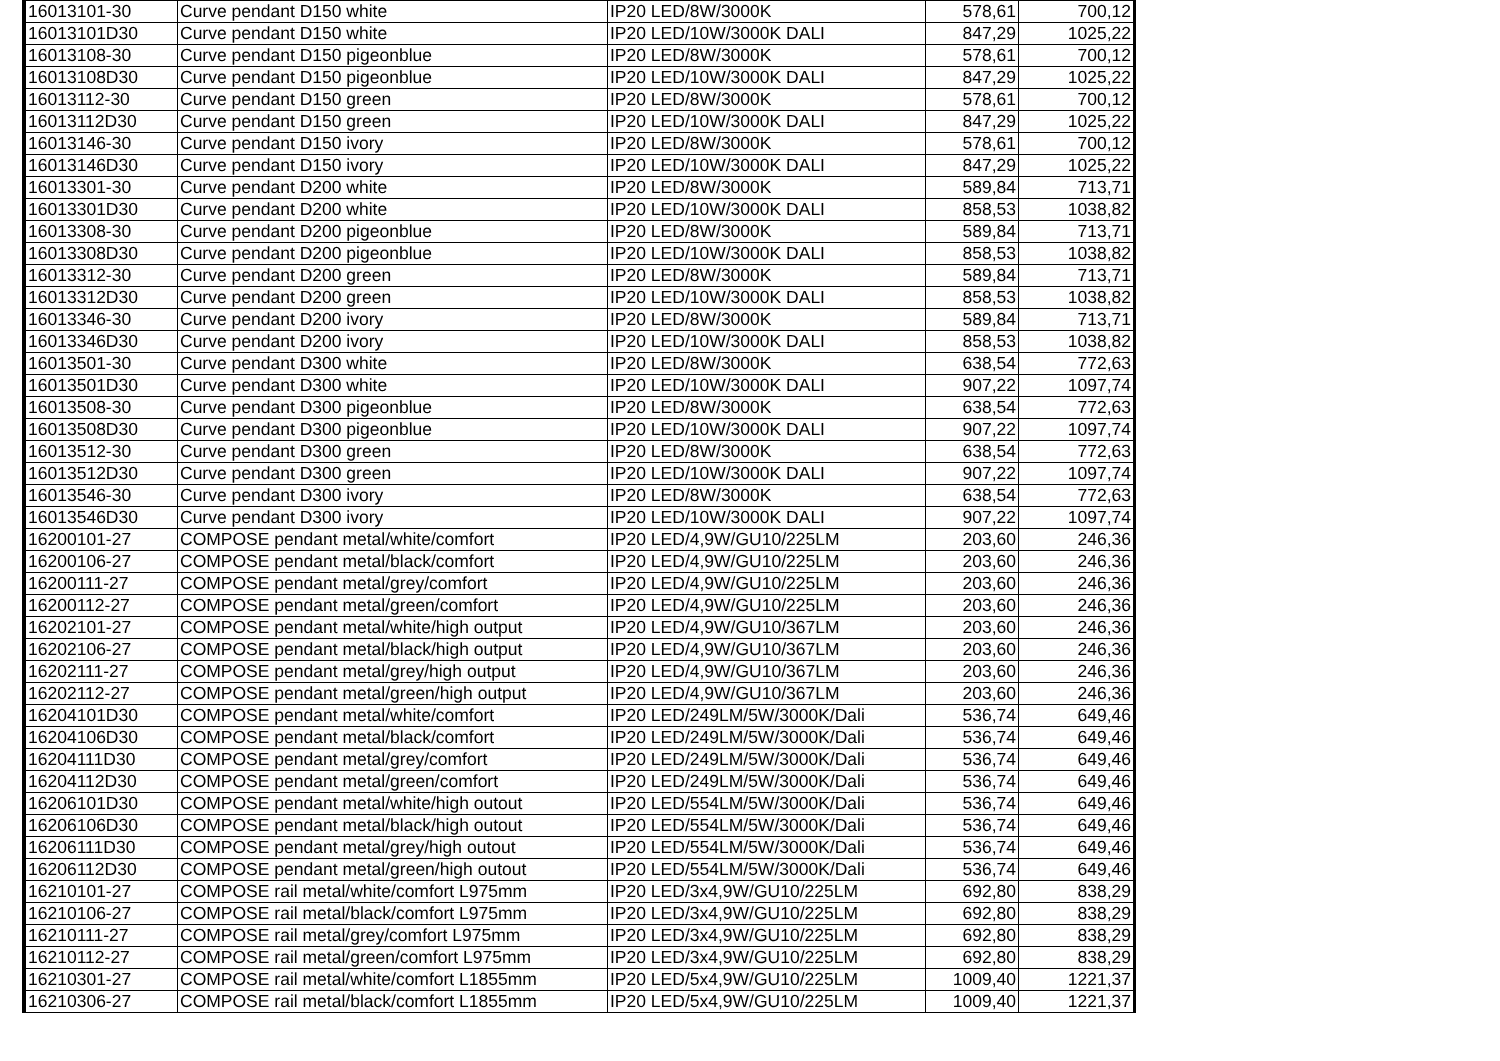| 16013101-30 | Curve pendant D150 white | IP20 LED/8W/3000K | 578,61 | 700,12 |
| 16013101D30 | Curve pendant D150 white | IP20 LED/10W/3000K DALI | 847,29 | 1025,22 |
| 16013108-30 | Curve pendant D150 pigeonblue | IP20 LED/8W/3000K | 578,61 | 700,12 |
| 16013108D30 | Curve pendant D150 pigeonblue | IP20 LED/10W/3000K DALI | 847,29 | 1025,22 |
| 16013112-30 | Curve pendant D150 green | IP20 LED/8W/3000K | 578,61 | 700,12 |
| 16013112D30 | Curve pendant D150 green | IP20 LED/10W/3000K DALI | 847,29 | 1025,22 |
| 16013146-30 | Curve pendant D150 ivory | IP20 LED/8W/3000K | 578,61 | 700,12 |
| 16013146D30 | Curve pendant D150 ivory | IP20 LED/10W/3000K DALI | 847,29 | 1025,22 |
| 16013301-30 | Curve pendant D200 white | IP20 LED/8W/3000K | 589,84 | 713,71 |
| 16013301D30 | Curve pendant D200 white | IP20 LED/10W/3000K DALI | 858,53 | 1038,82 |
| 16013308-30 | Curve pendant D200 pigeonblue | IP20 LED/8W/3000K | 589,84 | 713,71 |
| 16013308D30 | Curve pendant D200 pigeonblue | IP20 LED/10W/3000K DALI | 858,53 | 1038,82 |
| 16013312-30 | Curve pendant D200 green | IP20 LED/8W/3000K | 589,84 | 713,71 |
| 16013312D30 | Curve pendant D200 green | IP20 LED/10W/3000K DALI | 858,53 | 1038,82 |
| 16013346-30 | Curve pendant D200 ivory | IP20 LED/8W/3000K | 589,84 | 713,71 |
| 16013346D30 | Curve pendant D200 ivory | IP20 LED/10W/3000K DALI | 858,53 | 1038,82 |
| 16013501-30 | Curve pendant D300 white | IP20 LED/8W/3000K | 638,54 | 772,63 |
| 16013501D30 | Curve pendant D300 white | IP20 LED/10W/3000K DALI | 907,22 | 1097,74 |
| 16013508-30 | Curve pendant D300 pigeonblue | IP20 LED/8W/3000K | 638,54 | 772,63 |
| 16013508D30 | Curve pendant D300 pigeonblue | IP20 LED/10W/3000K DALI | 907,22 | 1097,74 |
| 16013512-30 | Curve pendant D300 green | IP20 LED/8W/3000K | 638,54 | 772,63 |
| 16013512D30 | Curve pendant D300 green | IP20 LED/10W/3000K DALI | 907,22 | 1097,74 |
| 16013546-30 | Curve pendant D300 ivory | IP20 LED/8W/3000K | 638,54 | 772,63 |
| 16013546D30 | Curve pendant D300 ivory | IP20 LED/10W/3000K DALI | 907,22 | 1097,74 |
| 16200101-27 | COMPOSE pendant metal/white/comfort | IP20 LED/4,9W/GU10/225LM | 203,60 | 246,36 |
| 16200106-27 | COMPOSE pendant metal/black/comfort | IP20 LED/4,9W/GU10/225LM | 203,60 | 246,36 |
| 16200111-27 | COMPOSE pendant metal/grey/comfort | IP20 LED/4,9W/GU10/225LM | 203,60 | 246,36 |
| 16200112-27 | COMPOSE pendant metal/green/comfort | IP20 LED/4,9W/GU10/225LM | 203,60 | 246,36 |
| 16202101-27 | COMPOSE pendant metal/white/high output | IP20 LED/4,9W/GU10/367LM | 203,60 | 246,36 |
| 16202106-27 | COMPOSE pendant metal/black/high output | IP20 LED/4,9W/GU10/367LM | 203,60 | 246,36 |
| 16202111-27 | COMPOSE pendant metal/grey/high output | IP20 LED/4,9W/GU10/367LM | 203,60 | 246,36 |
| 16202112-27 | COMPOSE pendant metal/green/high output | IP20 LED/4,9W/GU10/367LM | 203,60 | 246,36 |
| 16204101D30 | COMPOSE pendant metal/white/comfort | IP20 LED/249LM/5W/3000K/Dali | 536,74 | 649,46 |
| 16204106D30 | COMPOSE pendant metal/black/comfort | IP20 LED/249LM/5W/3000K/Dali | 536,74 | 649,46 |
| 16204111D30 | COMPOSE pendant metal/grey/comfort | IP20 LED/249LM/5W/3000K/Dali | 536,74 | 649,46 |
| 16204112D30 | COMPOSE pendant metal/green/comfort | IP20 LED/249LM/5W/3000K/Dali | 536,74 | 649,46 |
| 16206101D30 | COMPOSE pendant metal/white/high outout | IP20 LED/554LM/5W/3000K/Dali | 536,74 | 649,46 |
| 16206106D30 | COMPOSE pendant metal/black/high outout | IP20 LED/554LM/5W/3000K/Dali | 536,74 | 649,46 |
| 16206111D30 | COMPOSE pendant metal/grey/high outout | IP20 LED/554LM/5W/3000K/Dali | 536,74 | 649,46 |
| 16206112D30 | COMPOSE pendant metal/green/high outout | IP20 LED/554LM/5W/3000K/Dali | 536,74 | 649,46 |
| 16210101-27 | COMPOSE rail metal/white/comfort L975mm | IP20 LED/3x4,9W/GU10/225LM | 692,80 | 838,29 |
| 16210106-27 | COMPOSE rail metal/black/comfort L975mm | IP20 LED/3x4,9W/GU10/225LM | 692,80 | 838,29 |
| 16210111-27 | COMPOSE rail metal/grey/comfort L975mm | IP20 LED/3x4,9W/GU10/225LM | 692,80 | 838,29 |
| 16210112-27 | COMPOSE rail metal/green/comfort L975mm | IP20 LED/3x4,9W/GU10/225LM | 692,80 | 838,29 |
| 16210301-27 | COMPOSE rail metal/white/comfort L1855mm | IP20 LED/5x4,9W/GU10/225LM | 1009,40 | 1221,37 |
| 16210306-27 | COMPOSE rail metal/black/comfort L1855mm | IP20 LED/5x4,9W/GU10/225LM | 1009,40 | 1221,37 |